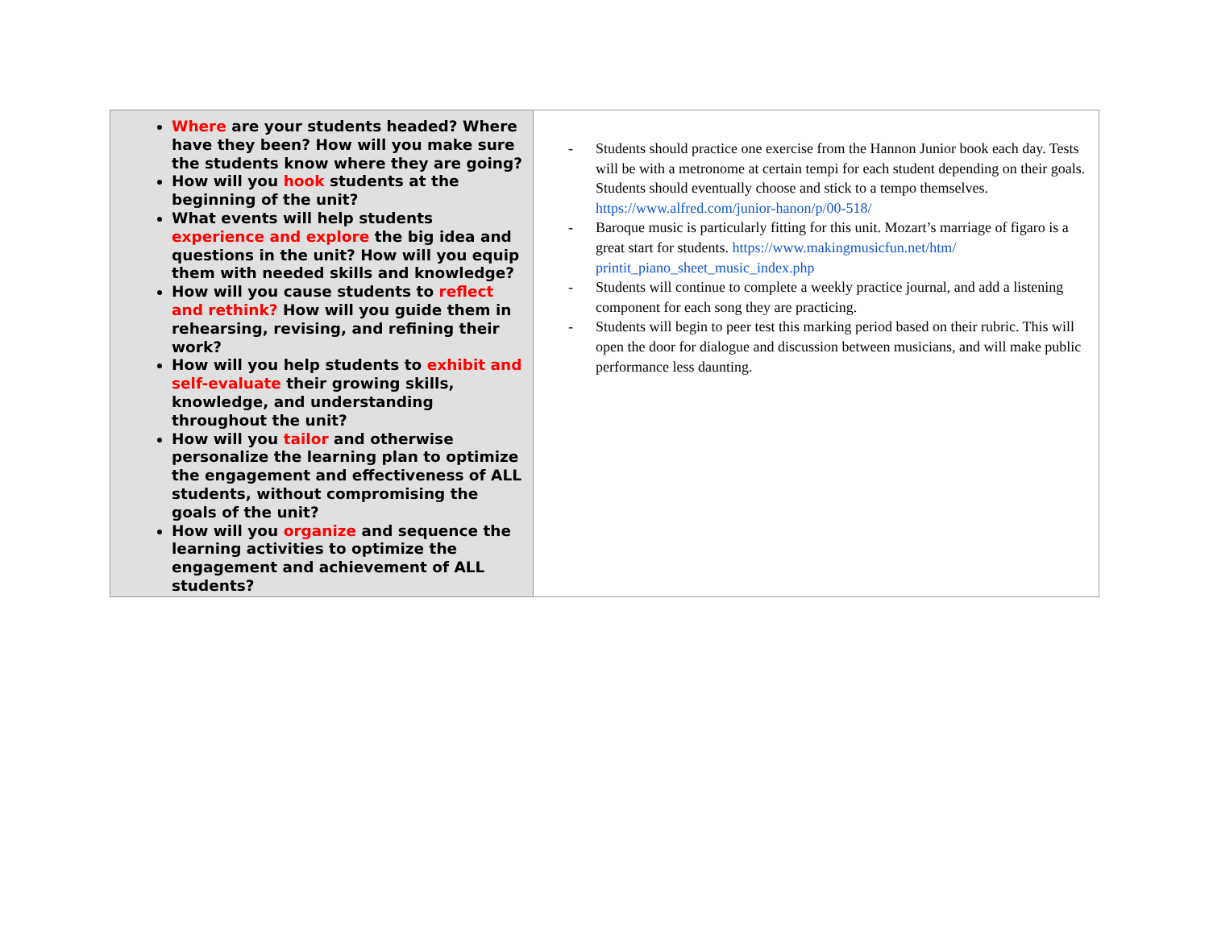| Where are your students headed? Where have they been? How will you make sure the students know where they are going? How will you hook students at the beginning of the unit? What events will help students experience and explore the big idea and questions in the unit? How will you equip them with needed skills and knowledge? How will you cause students to reflect and rethink? How will you guide them in rehearsing, revising, and refining their work? How will you help students to exhibit and self-evaluate their growing skills, knowledge, and understanding throughout the unit? How will you tailor and otherwise personalize the learning plan to optimize the engagement and effectiveness of ALL students, without compromising the goals of the unit? How will you organize and sequence the learning activities to optimize the engagement and achievement of ALL students? | - Students should practice one exercise from the Hannon Junior book each day. Tests will be with a metronome at certain tempi for each student depending on their goals. Students should eventually choose and stick to a tempo themselves. https://www.alfred.com/junior-hanon/p/00-518/ - Baroque music is particularly fitting for this unit. Mozart’s marriage of figaro is a great start for students. https://www.makingmusicfun.net/htm/ printit_piano_sheet_music_index.php - Students will continue to complete a weekly practice journal, and add a listening component for each song they are practicing. - Students will begin to peer test this marking period based on their rubric. This will open the door for dialogue and discussion between musicians, and will make public performance less daunting. |